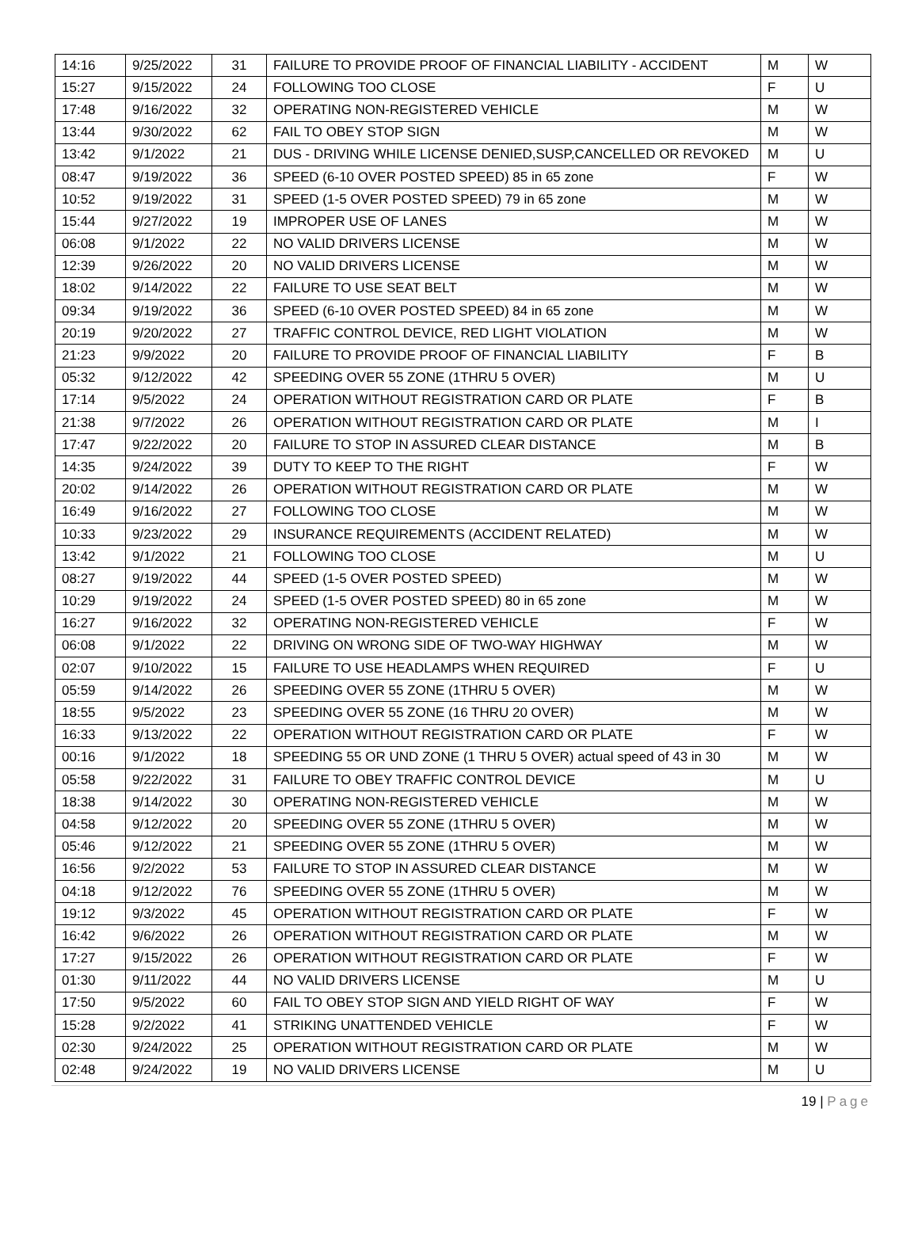| 14:16 | 9/25/2022 | 31 | FAILURE TO PROVIDE PROOF OF FINANCIAL LIABILITY - ACCIDENT | M | W |
| 15:27 | 9/15/2022 | 24 | FOLLOWING TOO CLOSE | F | U |
| 17:48 | 9/16/2022 | 32 | OPERATING NON-REGISTERED VEHICLE | M | W |
| 13:44 | 9/30/2022 | 62 | FAIL TO OBEY STOP SIGN | M | W |
| 13:42 | 9/1/2022 | 21 | DUS - DRIVING WHILE LICENSE DENIED,SUSP,CANCELLED OR REVOKED | M | U |
| 08:47 | 9/19/2022 | 36 | SPEED (6-10 OVER POSTED SPEED) 85 in 65 zone | F | W |
| 10:52 | 9/19/2022 | 31 | SPEED (1-5 OVER POSTED SPEED) 79 in 65 zone | M | W |
| 15:44 | 9/27/2022 | 19 | IMPROPER USE OF LANES | M | W |
| 06:08 | 9/1/2022 | 22 | NO VALID DRIVERS LICENSE | M | W |
| 12:39 | 9/26/2022 | 20 | NO VALID DRIVERS LICENSE | M | W |
| 18:02 | 9/14/2022 | 22 | FAILURE TO USE SEAT BELT | M | W |
| 09:34 | 9/19/2022 | 36 | SPEED (6-10 OVER POSTED SPEED) 84 in 65 zone | M | W |
| 20:19 | 9/20/2022 | 27 | TRAFFIC CONTROL DEVICE, RED LIGHT VIOLATION | M | W |
| 21:23 | 9/9/2022 | 20 | FAILURE TO PROVIDE PROOF OF FINANCIAL LIABILITY | F | B |
| 05:32 | 9/12/2022 | 42 | SPEEDING OVER 55 ZONE (1THRU 5 OVER) | M | U |
| 17:14 | 9/5/2022 | 24 | OPERATION WITHOUT REGISTRATION CARD OR PLATE | F | B |
| 21:38 | 9/7/2022 | 26 | OPERATION WITHOUT REGISTRATION CARD OR PLATE | M | I |
| 17:47 | 9/22/2022 | 20 | FAILURE TO STOP IN ASSURED CLEAR DISTANCE | M | B |
| 14:35 | 9/24/2022 | 39 | DUTY TO KEEP TO THE RIGHT | F | W |
| 20:02 | 9/14/2022 | 26 | OPERATION WITHOUT REGISTRATION CARD OR PLATE | M | W |
| 16:49 | 9/16/2022 | 27 | FOLLOWING TOO CLOSE | M | W |
| 10:33 | 9/23/2022 | 29 | INSURANCE REQUIREMENTS (ACCIDENT RELATED) | M | W |
| 13:42 | 9/1/2022 | 21 | FOLLOWING TOO CLOSE | M | U |
| 08:27 | 9/19/2022 | 44 | SPEED (1-5 OVER POSTED SPEED) | M | W |
| 10:29 | 9/19/2022 | 24 | SPEED (1-5 OVER POSTED SPEED) 80 in 65 zone | M | W |
| 16:27 | 9/16/2022 | 32 | OPERATING NON-REGISTERED VEHICLE | F | W |
| 06:08 | 9/1/2022 | 22 | DRIVING ON WRONG SIDE OF TWO-WAY HIGHWAY | M | W |
| 02:07 | 9/10/2022 | 15 | FAILURE TO USE HEADLAMPS WHEN REQUIRED | F | U |
| 05:59 | 9/14/2022 | 26 | SPEEDING OVER 55 ZONE (1THRU 5 OVER) | M | W |
| 18:55 | 9/5/2022 | 23 | SPEEDING OVER 55 ZONE (16 THRU 20 OVER) | M | W |
| 16:33 | 9/13/2022 | 22 | OPERATION WITHOUT REGISTRATION CARD OR PLATE | F | W |
| 00:16 | 9/1/2022 | 18 | SPEEDING 55 OR UND ZONE (1 THRU 5 OVER) actual speed of 43 in 30 | M | W |
| 05:58 | 9/22/2022 | 31 | FAILURE TO OBEY TRAFFIC CONTROL DEVICE | M | U |
| 18:38 | 9/14/2022 | 30 | OPERATING NON-REGISTERED VEHICLE | M | W |
| 04:58 | 9/12/2022 | 20 | SPEEDING OVER 55 ZONE (1THRU 5 OVER) | M | W |
| 05:46 | 9/12/2022 | 21 | SPEEDING OVER 55 ZONE (1THRU 5 OVER) | M | W |
| 16:56 | 9/2/2022 | 53 | FAILURE TO STOP IN ASSURED CLEAR DISTANCE | M | W |
| 04:18 | 9/12/2022 | 76 | SPEEDING OVER 55 ZONE (1THRU 5 OVER) | M | W |
| 19:12 | 9/3/2022 | 45 | OPERATION WITHOUT REGISTRATION CARD OR PLATE | F | W |
| 16:42 | 9/6/2022 | 26 | OPERATION WITHOUT REGISTRATION CARD OR PLATE | M | W |
| 17:27 | 9/15/2022 | 26 | OPERATION WITHOUT REGISTRATION CARD OR PLATE | F | W |
| 01:30 | 9/11/2022 | 44 | NO VALID DRIVERS LICENSE | M | U |
| 17:50 | 9/5/2022 | 60 | FAIL TO OBEY STOP SIGN AND YIELD RIGHT OF WAY | F | W |
| 15:28 | 9/2/2022 | 41 | STRIKING UNATTENDED VEHICLE | F | W |
| 02:30 | 9/24/2022 | 25 | OPERATION WITHOUT REGISTRATION CARD OR PLATE | M | W |
| 02:48 | 9/24/2022 | 19 | NO VALID DRIVERS LICENSE | M | U |
19 | Page